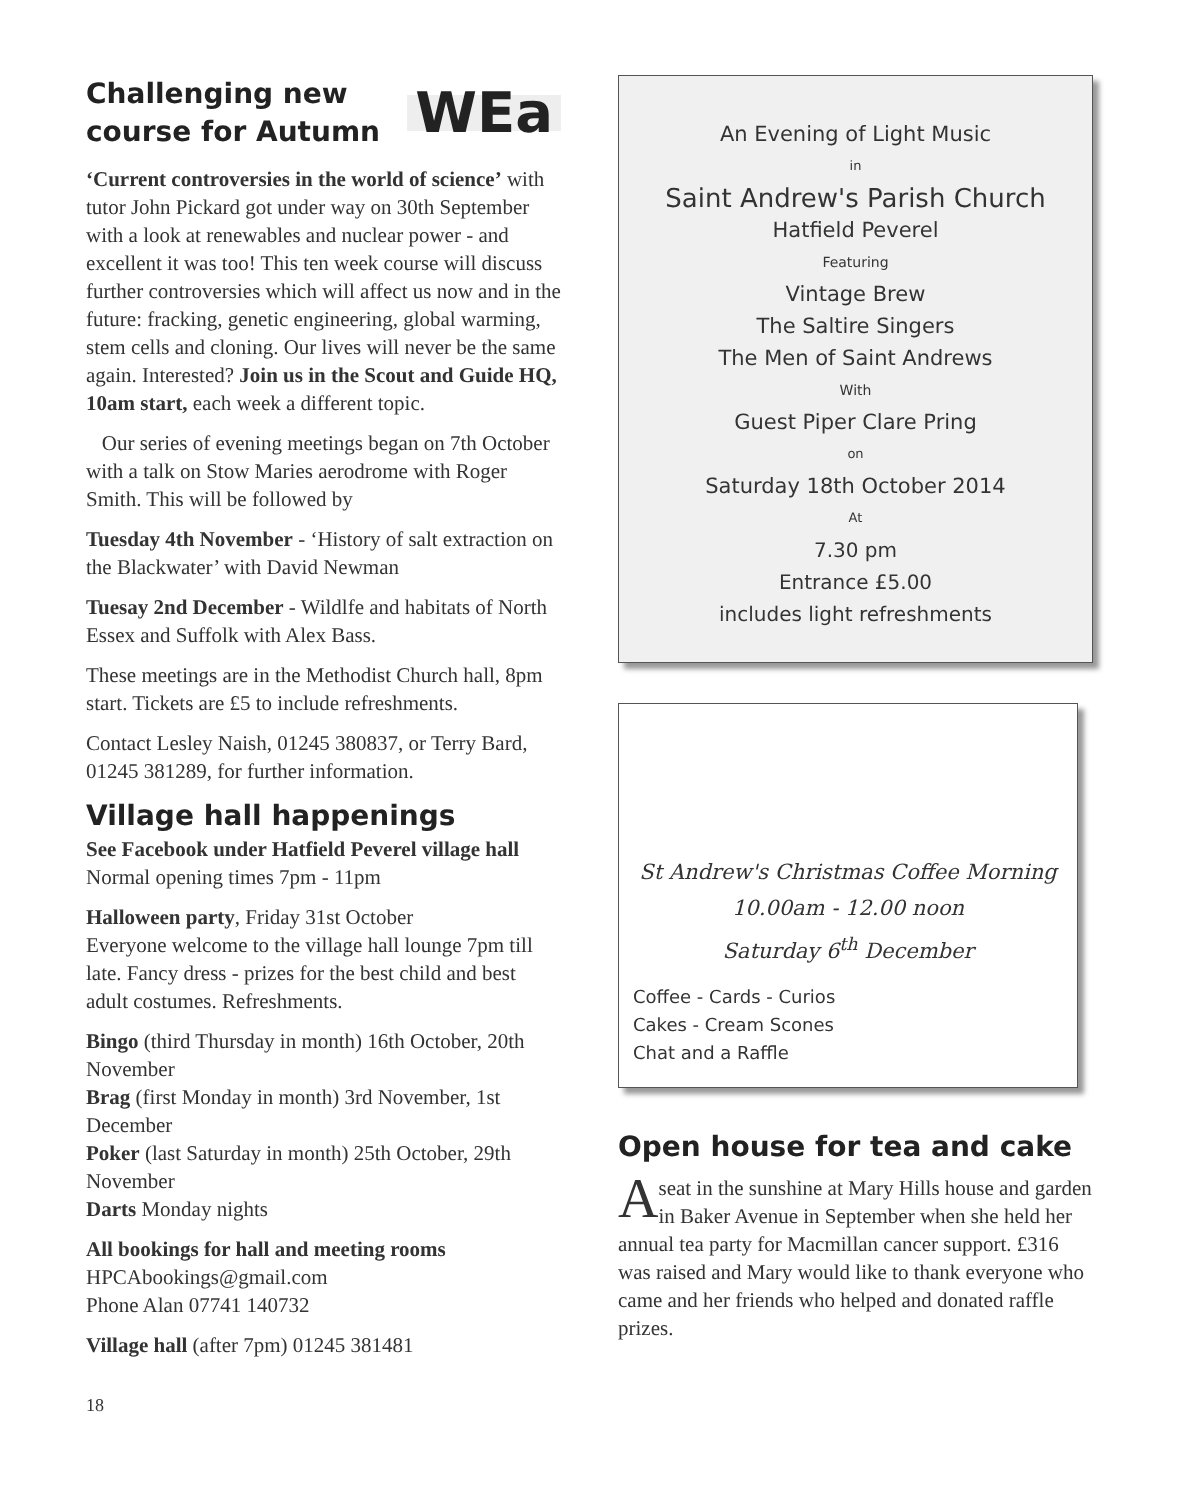Challenging new
course for Autumn
WEa
‘Current controversies in the world of science’ with tutor John Pickard got under way on 30th September with a look at renewables and nuclear power - and excellent it was too! This ten week course will discuss further controversies which will affect us now and in the future: fracking, genetic engineering, global warming, stem cells and cloning. Our lives will never be the same again. Interested? Join us in the Scout and Guide HQ, 10am start, each week a different topic.
Our series of evening meetings began on 7th October with a talk on Stow Maries aerodrome with Roger Smith. This will be followed by
Tuesday 4th November - ‘History of salt extraction on the Blackwater’ with David Newman
Tuesay 2nd December - Wildlfe and habitats of North Essex and Suffolk with Alex Bass.
These meetings are in the Methodist Church hall, 8pm start. Tickets are £5 to include refreshments.
Contact Lesley Naish, 01245 380837, or Terry Bard, 01245 381289, for further information.
Village hall happenings
See Facebook under Hatfield Peverel village hall
Normal opening times 7pm - 11pm
Halloween party, Friday 31st October
Everyone welcome to the village hall lounge 7pm till late. Fancy dress - prizes for the best child and best adult costumes. Refreshments.
Bingo (third Thursday in month) 16th October, 20th November
Brag (first Monday in month) 3rd November, 1st December
Poker (last Saturday in month) 25th October, 29th November
Darts Monday nights
All bookings for hall and meeting rooms
HPCAbookings@gmail.com
Phone Alan 07741 140732
Village hall (after 7pm) 01245 381481
An Evening of Light Music
in
Saint Andrew's Parish Church
Hatfield Peverel
Featuring
Vintage Brew
The Saltire Singers
The Men of Saint Andrews
With
Guest Piper Clare Pring
on
Saturday 18th October 2014
At
7.30 pm
Entrance £5.00
includes light refreshments
St Andrew's Christmas Coffee Morning
10.00am - 12.00 noon
Saturday 6<sup>th</sup> December
Coffee - Cards - Curios
Cakes - Cream Scones
Chat and a Raffle
Open house for tea and cake
A seat in the sunshine at Mary Hills house and garden in Baker Avenue in September when she held her annual tea party for Macmillan cancer support. £316 was raised and Mary would like to thank everyone who came and her friends who helped and donated raffle prizes.
18